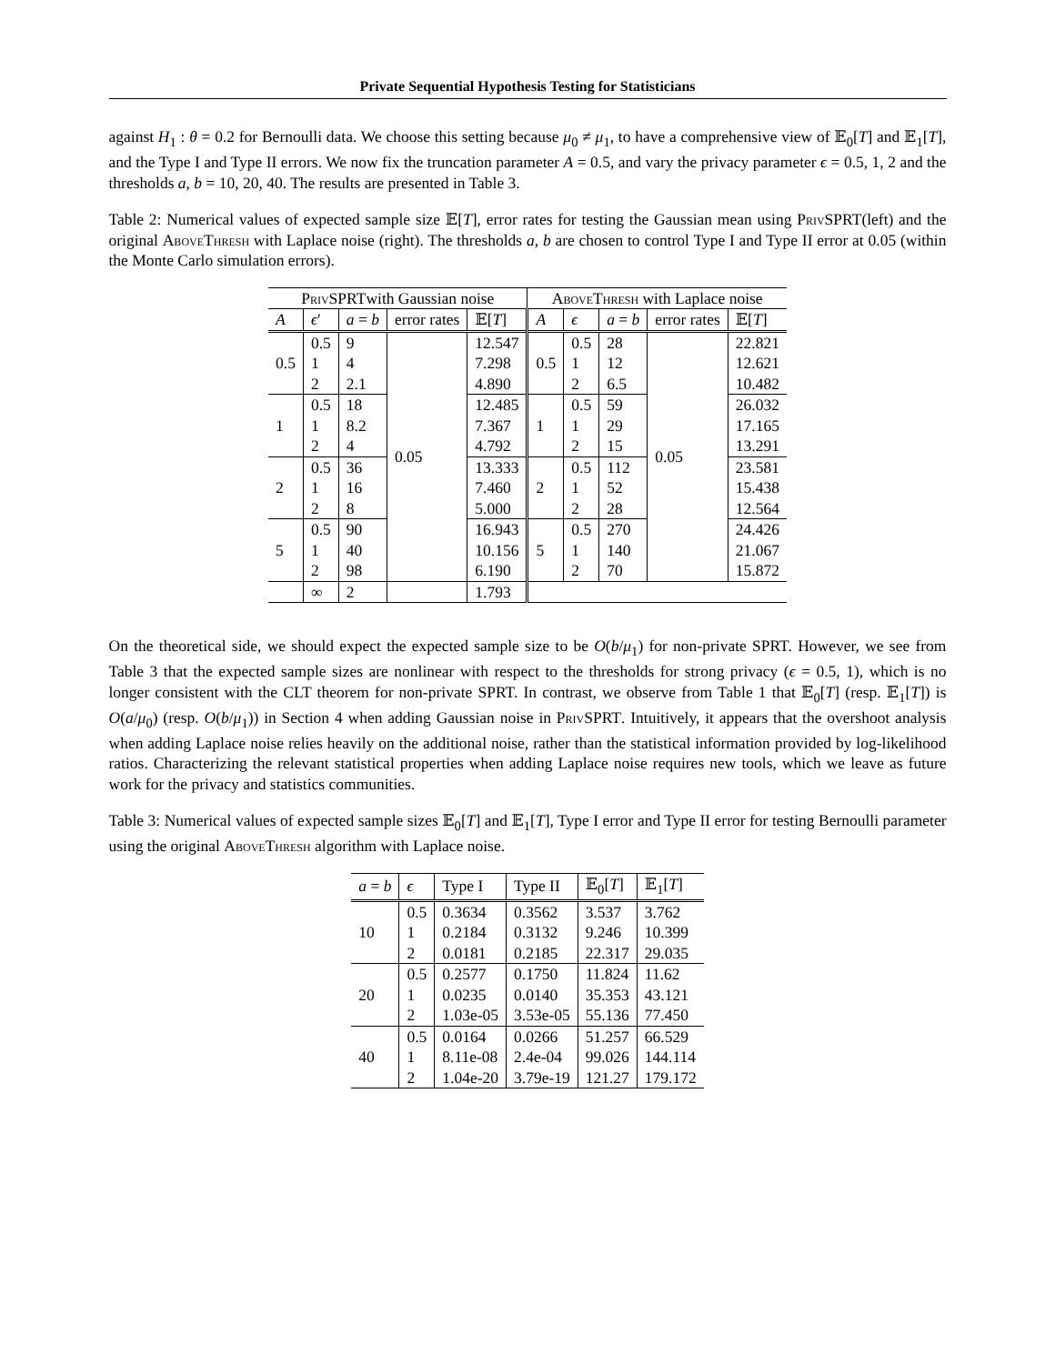Private Sequential Hypothesis Testing for Statisticians
against H<sub>1</sub> : θ = 0.2 for Bernoulli data. We choose this setting because μ<sub>0</sub> ≠ μ<sub>1</sub>, to have a comprehensive view of 𝔼<sub>0</sub>[T] and 𝔼<sub>1</sub>[T], and the Type I and Type II errors. We now fix the truncation parameter A = 0.5, and vary the privacy parameter ϵ = 0.5, 1, 2 and the thresholds a, b = 10, 20, 40. The results are presented in Table 3.
Table 2: Numerical values of expected sample size 𝔼[T], error rates for testing the Gaussian mean using PrivSPRT(left) and the original AboveThresh with Laplace noise (right). The thresholds a, b are chosen to control Type I and Type II error at 0.05 (within the Monte Carlo simulation errors).
| PrivSPRT with Gaussian noise | | | | | AboveThresh with Laplace noise | | | | |
| --- | --- | --- | --- | --- | --- | --- | --- | --- | --- |
| A | ϵ ′ | a = b | error rates | 𝔼[ T ] | A | ϵ | a = b | error rates | 𝔼[ T ] |
| 0.5 | 0.5 1 2 | 9 4 2.1 | 0.05 | 12.547 7.298 4.890 | 0.5 | 0.5 1 2 | 28 12 6.5 | 0.05 | 22.821 12.621 10.482 |
| 1 | 0.5 1 2 | 18 8.2 4 | | 12.485 7.367 4.792 | 1 | 0.5 1 2 | 59 29 15 | | 26.032 17.165 13.291 |
| 2 | 0.5 1 2 | 36 16 8 | | 13.333 7.460 5.000 | 2 | 0.5 1 2 | 112 52 28 | | 23.581 15.438 12.564 |
| 5 | 0.5 1 2 | 90 40 98 | | 16.943 10.156 6.190 | 5 | 0.5 1 2 | 270 140 70 | | 24.426 21.067 15.872 |
| | ∞ | 2 | | 1.793 | | | | | |
On the theoretical side, we should expect the expected sample size to be O(b/μ<sub>1</sub>) for non-private SPRT. However, we see from Table 3 that the expected sample sizes are nonlinear with respect to the thresholds for strong privacy (ϵ = 0.5, 1), which is no longer consistent with the CLT theorem for non-private SPRT. In contrast, we observe from Table 1 that 𝔼<sub>0</sub>[T] (resp. 𝔼<sub>1</sub>[T]) is O(a/μ<sub>0</sub>) (resp. O(b/μ<sub>1</sub>)) in Section 4 when adding Gaussian noise in PrivSPRT. Intuitively, it appears that the overshoot analysis when adding Laplace noise relies heavily on the additional noise, rather than the statistical information provided by log-likelihood ratios. Characterizing the relevant statistical properties when adding Laplace noise requires new tools, which we leave as future work for the privacy and statistics communities.
Table 3: Numerical values of expected sample sizes 𝔼<sub>0</sub>[T] and 𝔼<sub>1</sub>[T], Type I error and Type II error for testing Bernoulli parameter using the original AboveThresh algorithm with Laplace noise.
| a = b | ϵ | Type I | Type II | 𝔼<sub>0</sub>[ T ] | 𝔼<sub>1</sub>[ T ] |
| --- | --- | --- | --- | --- | --- |
| 10 | 0.5 1 2 | 0.3634 0.2184 0.0181 | 0.3562 0.3132 0.2185 | 3.537 9.246 22.317 | 3.762 10.399 29.035 |
| 20 | 0.5 1 2 | 0.2577 0.0235 1.03e-05 | 0.1750 0.0140 3.53e-05 | 11.824 35.353 55.136 | 11.62 43.121 77.450 |
| 40 | 0.5 1 2 | 0.0164 8.11e-08 1.04e-20 | 0.0266 2.4e-04 3.79e-19 | 51.257 99.026 121.27 | 66.529 144.114 179.172 |